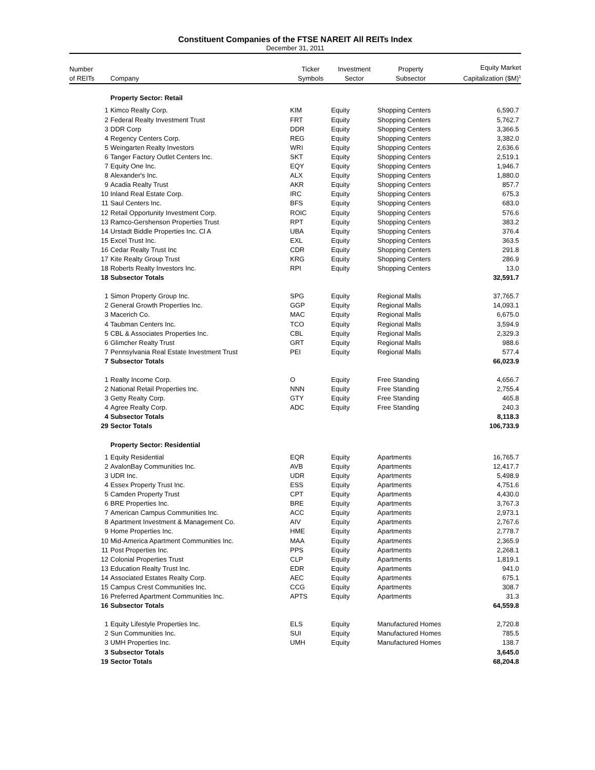Constituent Companies of the FTSE NAREIT All REITs Index
December 31, 2011
| Number of REITs | Company | Ticker Symbols | Investment Sector | Property Subsector | Equity Market Capitalization ($M)<sup>1</sup> |
| --- | --- | --- | --- | --- | --- |
| | Property Sector: Retail | | | | |
| 1 | Kimco Realty Corp. | KIM | Equity | Shopping Centers | 6,590.7 |
| 2 | Federal Realty Investment Trust | FRT | Equity | Shopping Centers | 5,762.7 |
| 3 | DDR Corp | DDR | Equity | Shopping Centers | 3,366.5 |
| 4 | Regency Centers Corp. | REG | Equity | Shopping Centers | 3,382.0 |
| 5 | Weingarten Realty Investors | WRI | Equity | Shopping Centers | 2,636.6 |
| 6 | Tanger Factory Outlet Centers Inc. | SKT | Equity | Shopping Centers | 2,519.1 |
| 7 | Equity One Inc. | EQY | Equity | Shopping Centers | 1,946.7 |
| 8 | Alexander's Inc. | ALX | Equity | Shopping Centers | 1,880.0 |
| 9 | Acadia Realty Trust | AKR | Equity | Shopping Centers | 857.7 |
| 10 | Inland Real Estate Corp. | IRC | Equity | Shopping Centers | 675.3 |
| 11 | Saul Centers Inc. | BFS | Equity | Shopping Centers | 683.0 |
| 12 | Retail Opportunity Investment Corp. | ROIC | Equity | Shopping Centers | 576.6 |
| 13 | Ramco-Gershenson Properties Trust | RPT | Equity | Shopping Centers | 383.2 |
| 14 | Urstadt Biddle Properties Inc. Cl A | UBA | Equity | Shopping Centers | 376.4 |
| 15 | Excel Trust Inc. | EXL | Equity | Shopping Centers | 363.5 |
| 16 | Cedar Realty Trust Inc | CDR | Equity | Shopping Centers | 291.8 |
| 17 | Kite Realty Group Trust | KRG | Equity | Shopping Centers | 286.9 |
| 18 | Roberts Realty Investors Inc. | RPI | Equity | Shopping Centers | 13.0 |
| 18 | Subsector Totals | | | | 32,591.7 |
| 1 | Simon Property Group Inc. | SPG | Equity | Regional Malls | 37,765.7 |
| 2 | General Growth Properties Inc. | GGP | Equity | Regional Malls | 14,093.1 |
| 3 | Macerich Co. | MAC | Equity | Regional Malls | 6,675.0 |
| 4 | Taubman Centers Inc. | TCO | Equity | Regional Malls | 3,594.9 |
| 5 | CBL & Associates Properties Inc. | CBL | Equity | Regional Malls | 2,329.3 |
| 6 | Glimcher Realty Trust | GRT | Equity | Regional Malls | 988.6 |
| 7 | Pennsylvania Real Estate Investment Trust | PEI | Equity | Regional Malls | 577.4 |
| 7 | Subsector Totals | | | | 66,023.9 |
| 1 | Realty Income Corp. | O | Equity | Free Standing | 4,656.7 |
| 2 | National Retail Properties Inc. | NNN | Equity | Free Standing | 2,755.4 |
| 3 | Getty Realty Corp. | GTY | Equity | Free Standing | 465.8 |
| 4 | Agree Realty Corp. | ADC | Equity | Free Standing | 240.3 |
| 4 | Subsector Totals | | | | 8,118.3 |
| 29 | Sector Totals | | | | 106,733.9 |
| | Property Sector: Residential | | | | |
| 1 | Equity Residential | EQR | Equity | Apartments | 16,765.7 |
| 2 | AvalonBay Communities Inc. | AVB | Equity | Apartments | 12,417.7 |
| 3 | UDR Inc. | UDR | Equity | Apartments | 5,498.9 |
| 4 | Essex Property Trust Inc. | ESS | Equity | Apartments | 4,751.6 |
| 5 | Camden Property Trust | CPT | Equity | Apartments | 4,430.0 |
| 6 | BRE Properties Inc. | BRE | Equity | Apartments | 3,767.3 |
| 7 | American Campus Communities Inc. | ACC | Equity | Apartments | 2,973.1 |
| 8 | Apartment Investment & Management Co. | AIV | Equity | Apartments | 2,767.6 |
| 9 | Home Properties Inc. | HME | Equity | Apartments | 2,778.7 |
| 10 | Mid-America Apartment Communities Inc. | MAA | Equity | Apartments | 2,365.9 |
| 11 | Post Properties Inc. | PPS | Equity | Apartments | 2,268.1 |
| 12 | Colonial Properties Trust | CLP | Equity | Apartments | 1,819.1 |
| 13 | Education Realty Trust Inc. | EDR | Equity | Apartments | 941.0 |
| 14 | Associated Estates Realty Corp. | AEC | Equity | Apartments | 675.1 |
| 15 | Campus Crest Communities Inc. | CCG | Equity | Apartments | 308.7 |
| 16 | Preferred Apartment Communities Inc. | APTS | Equity | Apartments | 31.3 |
| 16 | Subsector Totals | | | | 64,559.8 |
| 1 | Equity Lifestyle Properties Inc. | ELS | Equity | Manufactured Homes | 2,720.8 |
| 2 | Sun Communities Inc. | SUI | Equity | Manufactured Homes | 785.5 |
| 3 | UMH Properties Inc. | UMH | Equity | Manufactured Homes | 138.7 |
| 3 | Subsector Totals | | | | 3,645.0 |
| 19 | Sector Totals | | | | 68,204.8 |